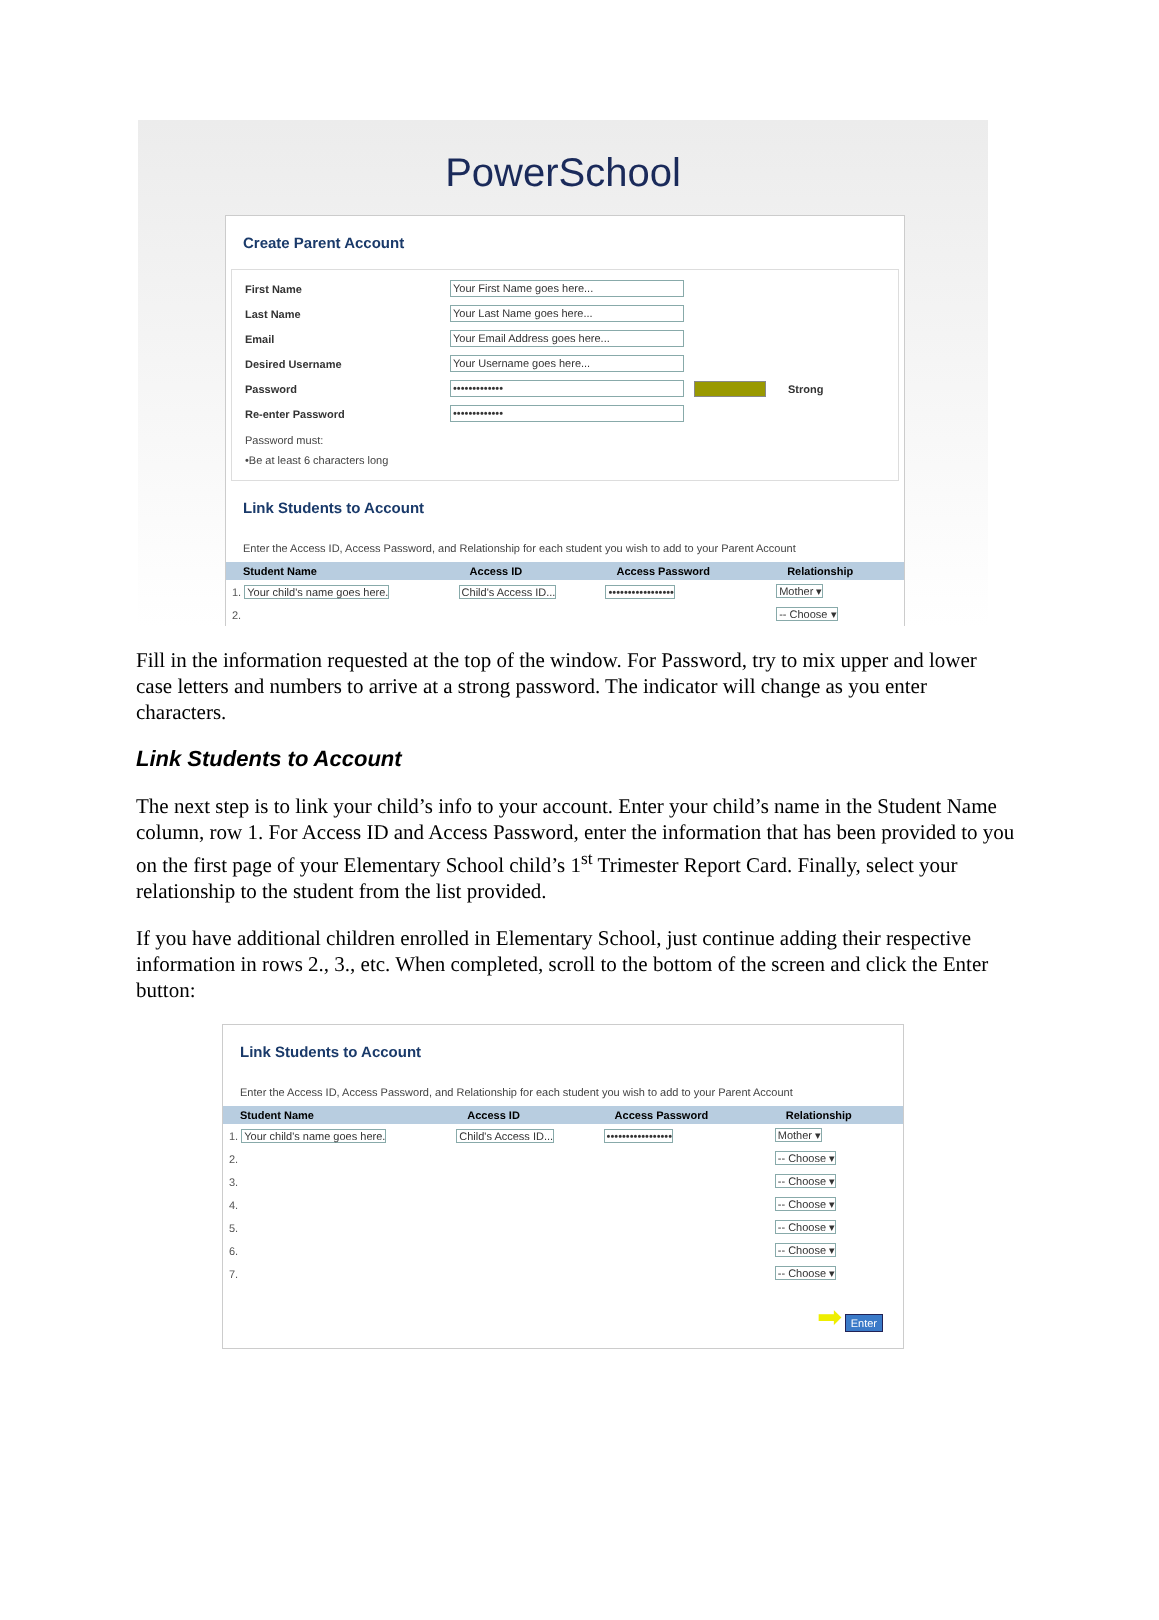PowerSchool
Create Parent Account
First Name Your First Name goes here...
Last Name Your Last Name goes here...
Email Your Email Address goes here...
Desired Username Your Username goes here...
Password ••••••••••••• Strong
Re-enter Password •••••••••••••
Password must:
•Be at least 6 characters long
Link Students to Account
Enter the Access ID, Access Password, and Relationship for each student you wish to add to your Parent Account
| Student Name | Access ID | Access Password | Relationship |
| --- | --- | --- | --- |
| 1. Your child's name goes here. | Child's Access ID... | ••••••••••••••••• | Mother ▾ |
| 2. | | | -- Choose ▾ |
Fill in the information requested at the top of the window. For Password, try to mix upper and lower case letters and numbers to arrive at a strong password. The indicator will change as you enter characters.
Link Students to Account
The next step is to link your child’s info to your account. Enter your child’s name in the Student Name column, row 1. For Access ID and Access Password, enter the information that has been provided to you on the first page of your Elementary School child’s 1<sup>st</sup> Trimester Report Card. Finally, select your relationship to the student from the list provided.
If you have additional children enrolled in Elementary School, just continue adding their respective information in rows 2., 3., etc. When completed, scroll to the bottom of the screen and click the Enter button:
Link Students to Account
Enter the Access ID, Access Password, and Relationship for each student you wish to add to your Parent Account
| Student Name | Access ID | Access Password | Relationship |
| --- | --- | --- | --- |
| 1. Your child's name goes here. | Child's Access ID... | ••••••••••••••••• | Mother ▾ |
| 2. | | | -- Choose ▾ |
| 3. | | | -- Choose ▾ |
| 4. | | | -- Choose ▾ |
| 5. | | | -- Choose ▾ |
| 6. | | | -- Choose ▾ |
| 7. | | | -- Choose ▾ |
➡ Enter